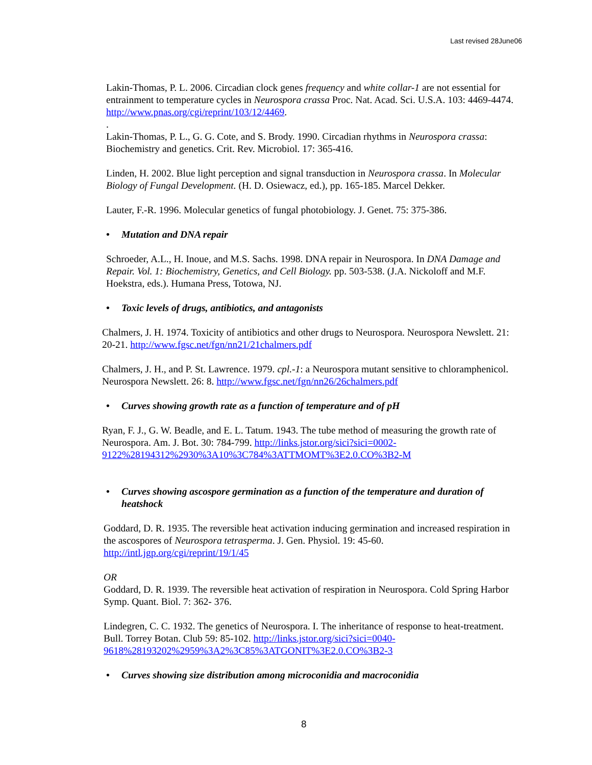Last revised 28June06
Lakin-Thomas, P. L. 2006. Circadian clock genes frequency and white collar-1 are not essential for entrainment to temperature cycles in Neurospora crassa Proc. Nat. Acad. Sci. U.S.A. 103: 4469-4474. http://www.pnas.org/cgi/reprint/103/12/4469.
.
Lakin-Thomas, P. L., G. G. Cote, and S. Brody. 1990. Circadian rhythms in Neurospora crassa: Biochemistry and genetics. Crit. Rev. Microbiol. 17: 365-416.
Linden, H. 2002. Blue light perception and signal transduction in Neurospora crassa. In Molecular Biology of Fungal Development. (H. D. Osiewacz, ed.), pp. 165-185. Marcel Dekker.
Lauter, F.-R. 1996. Molecular genetics of fungal photobiology. J. Genet. 75: 375-386.
• Mutation and DNA repair
Schroeder, A.L., H. Inoue, and M.S. Sachs. 1998. DNA repair in Neurospora. In DNA Damage and Repair. Vol. 1: Biochemistry, Genetics, and Cell Biology. pp. 503-538. (J.A. Nickoloff and M.F. Hoekstra, eds.). Humana Press, Totowa, NJ.
• Toxic levels of drugs, antibiotics, and antagonists
Chalmers, J. H. 1974. Toxicity of antibiotics and other drugs to Neurospora. Neurospora Newslett. 21: 20-21. http://www.fgsc.net/fgn/nn21/21chalmers.pdf
Chalmers, J. H., and P. St. Lawrence. 1979. cpl.-1: a Neurospora mutant sensitive to chloramphenicol. Neurospora Newslett. 26: 8. http://www.fgsc.net/fgn/nn26/26chalmers.pdf
• Curves showing growth rate as a function of temperature and of pH
Ryan, F. J., G. W. Beadle, and E. L. Tatum. 1943. The tube method of measuring the growth rate of Neurospora. Am. J. Bot. 30: 784-799. http://links.jstor.org/sici?sici=0002-9122%28194312%2930%3A10%3C784%3ATTMOMT%3E2.0.CO%3B2-M
• Curves showing ascospore germination as a function of the temperature and duration of heatshock
Goddard, D. R. 1935. The reversible heat activation inducing germination and increased respiration in the ascospores of Neurospora tetrasperma. J. Gen. Physiol. 19: 45-60. http://intl.jgp.org/cgi/reprint/19/1/45
OR
Goddard, D. R. 1939. The reversible heat activation of respiration in Neurospora. Cold Spring Harbor Symp. Quant. Biol. 7: 362- 376.
Lindegren, C. C. 1932. The genetics of Neurospora. I. The inheritance of response to heat-treatment. Bull. Torrey Botan. Club 59: 85-102. http://links.jstor.org/sici?sici=0040-9618%28193202%2959%3A2%3C85%3ATGONIT%3E2.0.CO%3B2-3
• Curves showing size distribution among microconidia and macroconidia
8